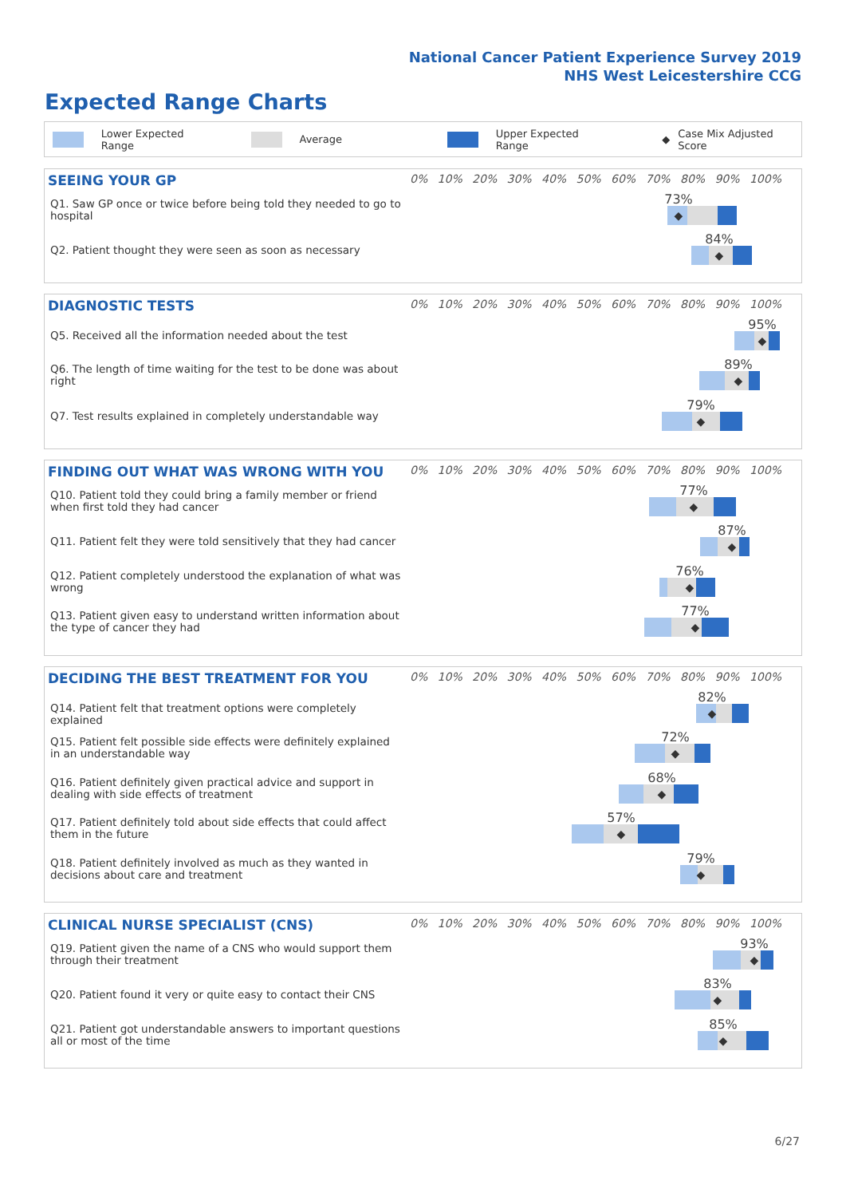National Cancer Patient Experience Survey 2019
NHS West Leicestershire CCG
Expected Range Charts
Lower Expected Range Average Upper Expected Range ◆ Case Mix Adjusted Score
SEEING YOUR GP 0% 10% 20% 30% 40% 50% 60% 70% 80% 90% 100%
Q1. Saw GP once or twice before being told they needed to go to hospital
73%
◆
Q2. Patient thought they were seen as soon as necessary
84%
◆
DIAGNOSTIC TESTS 0% 10% 20% 30% 40% 50% 60% 70% 80% 90% 100%
Q5. Received all the information needed about the test
95%
◆
Q6. The length of time waiting for the test to be done was about right
89%
◆
Q7. Test results explained in completely understandable way
79%
◆
FINDING OUT WHAT WAS WRONG WITH YOU
0% 10% 20% 30% 40% 50% 60% 70% 80% 90% 100%
Q10. Patient told they could bring a family member or friend when first told they had cancer
77%
◆
Q11. Patient felt they were told sensitively that they had cancer
87%
◆
Q12. Patient completely understood the explanation of what was wrong
76%
◆
Q13. Patient given easy to understand written information about the type of cancer they had
77%
◆
DECIDING THE BEST TREATMENT FOR YOU
0% 10% 20% 30% 40% 50% 60% 70% 80% 90% 100%
Q14. Patient felt that treatment options were completely explained
82%
◆
Q15. Patient felt possible side effects were definitely explained in an understandable way
72%
◆
Q16. Patient definitely given practical advice and support in dealing with side effects of treatment
68%
◆
Q17. Patient definitely told about side effects that could affect them in the future
57%
◆
Q18. Patient definitely involved as much as they wanted in decisions about care and treatment
79%
◆
CLINICAL NURSE SPECIALIST (CNS)
0% 10% 20% 30% 40% 50% 60% 70% 80% 90% 100%
Q19. Patient given the name of a CNS who would support them through their treatment
93%
◆
Q20. Patient found it very or quite easy to contact their CNS
83%
◆
Q21. Patient got understandable answers to important questions all or most of the time
85%
◆
6/27